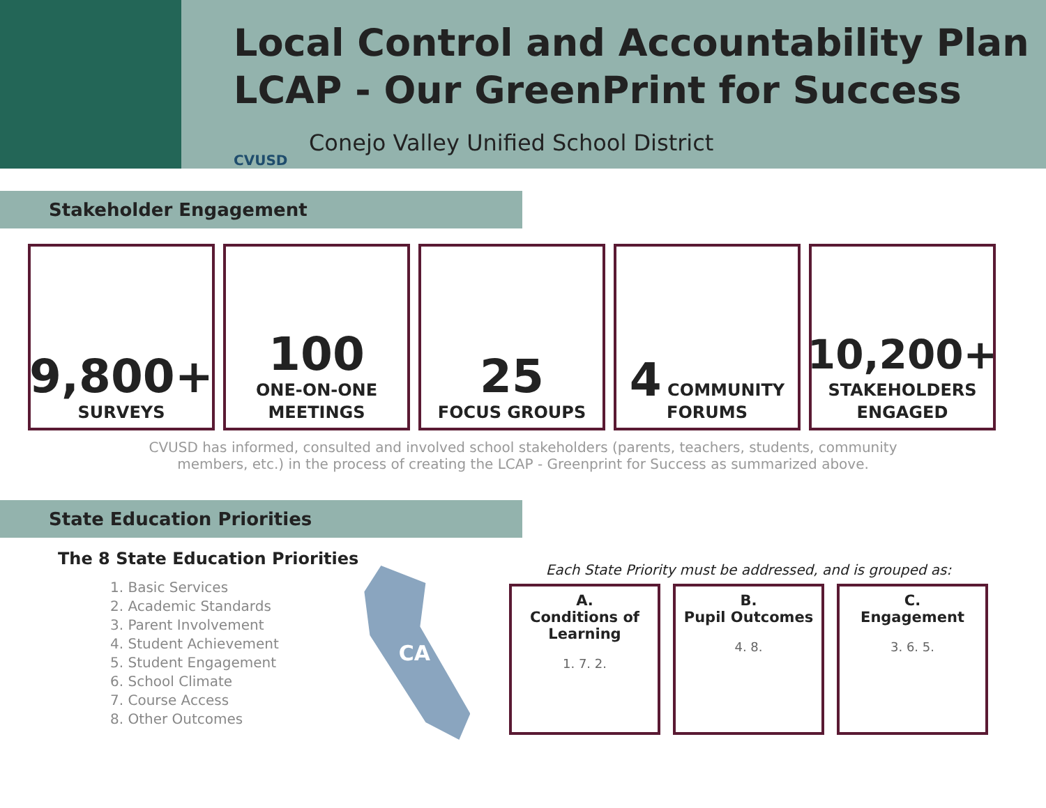Local Control and Accountability Plan
LCAP - Our GreenPrint for Success
CVUSD
Conejo Valley Unified School District
Stakeholder Engagement
9,800+
SURVEYS
100
ONE-ON-ONE
MEETINGS
25
FOCUS GROUPS
4 COMMUNITY FORUMS
10,200+
STAKEHOLDERS
ENGAGED
CVUSD has informed, consulted and involved school stakeholders (parents, teachers, students, community members, etc.) in the process of creating the LCAP - Greenprint for Success as summarized above.
State Education Priorities
The 8 State Education Priorities
1. Basic Services
2. Academic Standards
3. Parent Involvement
4. Student Achievement
5. Student Engagement
6. School Climate
7. Course Access
8. Other Outcomes
CA
Each State Priority must be addressed, and is grouped as:
A.
Conditions of Learning
1. 7. 2.
B.
Pupil Outcomes
4. 8.
C.
Engagement
3. 6. 5.